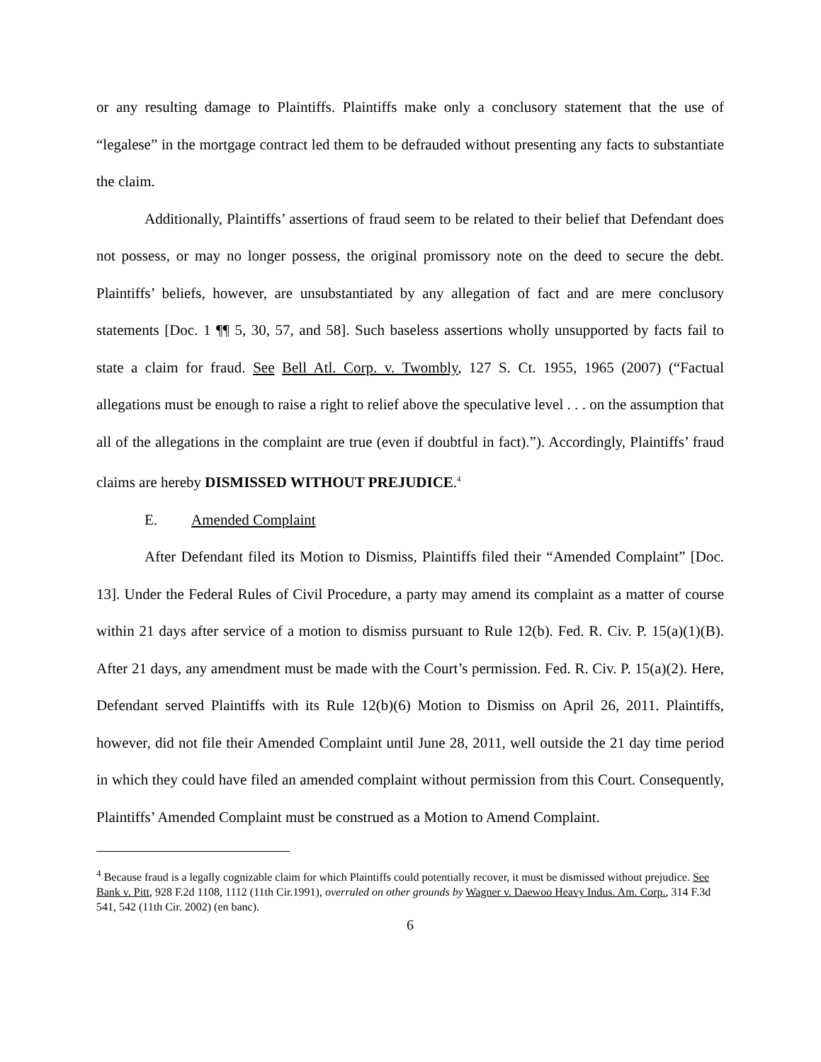or any resulting damage to Plaintiffs. Plaintiffs make only a conclusory statement that the use of “legalese” in the mortgage contract led them to be defrauded without presenting any facts to substantiate the claim.
Additionally, Plaintiffs’ assertions of fraud seem to be related to their belief that Defendant does not possess, or may no longer possess, the original promissory note on the deed to secure the debt. Plaintiffs’ beliefs, however, are unsubstantiated by any allegation of fact and are mere conclusory statements [Doc. 1 ¶¶ 5, 30, 57, and 58]. Such baseless assertions wholly unsupported by facts fail to state a claim for fraud. See Bell Atl. Corp. v. Twombly, 127 S. Ct. 1955, 1965 (2007) (“Factual allegations must be enough to raise a right to relief above the speculative level . . . on the assumption that all of the allegations in the complaint are true (even if doubtful in fact).”). Accordingly, Plaintiffs’ fraud claims are hereby DISMISSED WITHOUT PREJUDICE.<sup>4</sup>
E. Amended Complaint
After Defendant filed its Motion to Dismiss, Plaintiffs filed their “Amended Complaint” [Doc. 13]. Under the Federal Rules of Civil Procedure, a party may amend its complaint as a matter of course within 21 days after service of a motion to dismiss pursuant to Rule 12(b). Fed. R. Civ. P. 15(a)(1)(B). After 21 days, any amendment must be made with the Court’s permission. Fed. R. Civ. P. 15(a)(2). Here, Defendant served Plaintiffs with its Rule 12(b)(6) Motion to Dismiss on April 26, 2011. Plaintiffs, however, did not file their Amended Complaint until June 28, 2011, well outside the 21 day time period in which they could have filed an amended complaint without permission from this Court. Consequently, Plaintiffs’ Amended Complaint must be construed as a Motion to Amend Complaint.
<sup>4</sup> Because fraud is a legally cognizable claim for which Plaintiffs could potentially recover, it must be dismissed without prejudice. See Bank v. Pitt, 928 F.2d 1108, 1112 (11th Cir.1991), overruled on other grounds by Wagner v. Daewoo Heavy Indus. Am. Corp., 314 F.3d 541, 542 (11th Cir. 2002) (en banc).
6